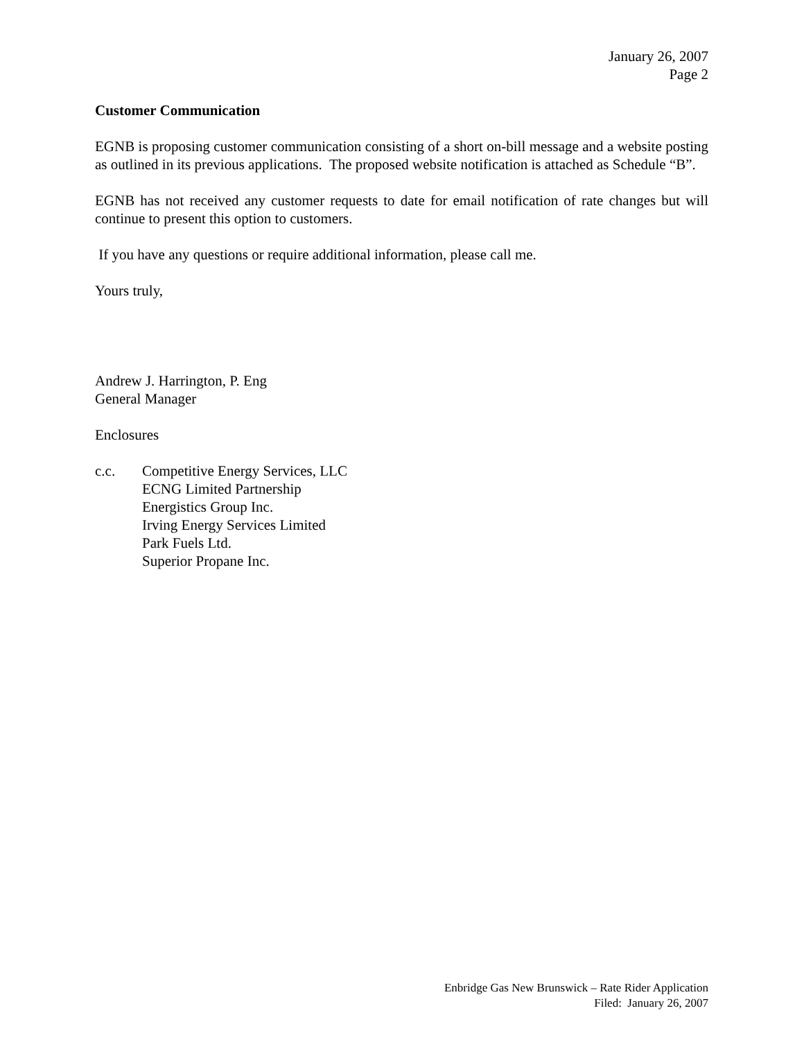January 26, 2007
Page 2
Customer Communication
EGNB is proposing customer communication consisting of a short on-bill message and a website posting as outlined in its previous applications. The proposed website notification is attached as Schedule “B”.
EGNB has not received any customer requests to date for email notification of rate changes but will continue to present this option to customers.
If you have any questions or require additional information, please call me.
Yours truly,
Andrew J. Harrington, P. Eng
General Manager
Enclosures
c.c. Competitive Energy Services, LLC
ECNG Limited Partnership
Energistics Group Inc.
Irving Energy Services Limited
Park Fuels Ltd.
Superior Propane Inc.
Enbridge Gas New Brunswick – Rate Rider Application
Filed: January 26, 2007